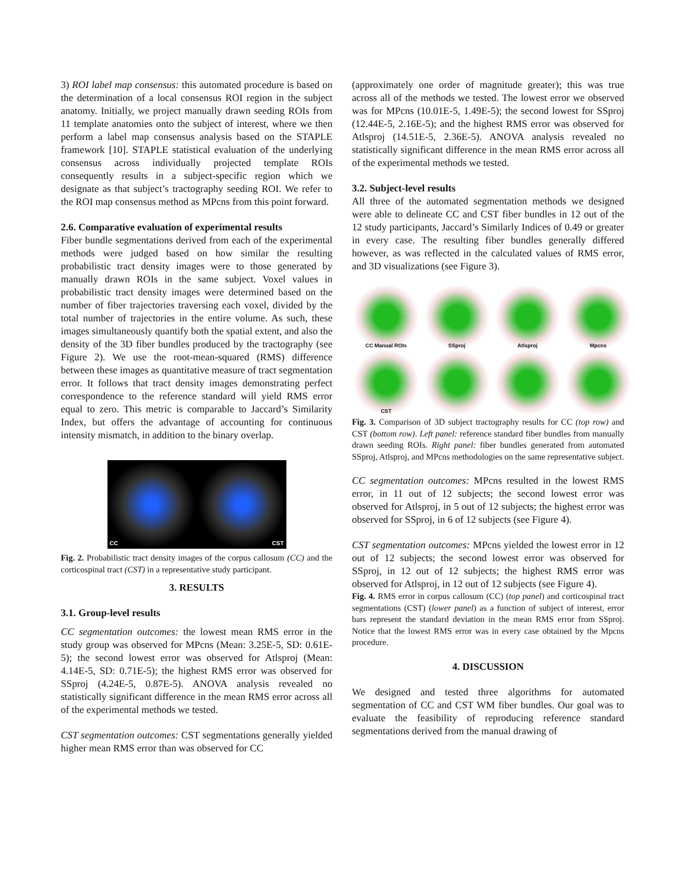3) ROI label map consensus: this automated procedure is based on the determination of a local consensus ROI region in the subject anatomy. Initially, we project manually drawn seeding ROIs from 11 template anatomies onto the subject of interest, where we then perform a label map consensus analysis based on the STAPLE framework [10]. STAPLE statistical evaluation of the underlying consensus across individually projected template ROIs consequently results in a subject-specific region which we designate as that subject’s tractography seeding ROI. We refer to the ROI map consensus method as MPcns from this point forward.
2.6. Comparative evaluation of experimental results
Fiber bundle segmentations derived from each of the experimental methods were judged based on how similar the resulting probabilistic tract density images were to those generated by manually drawn ROIs in the same subject. Voxel values in probabilistic tract density images were determined based on the number of fiber trajectories traversing each voxel, divided by the total number of trajectories in the entire volume. As such, these images simultaneously quantify both the spatial extent, and also the density of the 3D fiber bundles produced by the tractography (see Figure 2). We use the root-mean-squared (RMS) difference between these images as quantitative measure of tract segmentation error. It follows that tract density images demonstrating perfect correspondence to the reference standard will yield RMS error equal to zero. This metric is comparable to Jaccard’s Similarity Index, but offers the advantage of accounting for continuous intensity mismatch, in addition to the binary overlap.
CC CST
Fig. 2. Probabilistic tract density images of the corpus callosum (CC) and the corticospinal tract (CST) in a representative study participant.
3. RESULTS
3.1. Group-level results
CC segmentation outcomes: the lowest mean RMS error in the study group was observed for MPcns (Mean: 3.25E-5, SD: 0.61E-5); the second lowest error was observed for Atlsproj (Mean: 4.14E-5, SD: 0.71E-5); the highest RMS error was observed for SSproj (4.24E-5, 0.87E-5). ANOVA analysis revealed no statistically significant difference in the mean RMS error across all of the experimental methods we tested.
CST segmentation outcomes: CST segmentations generally yielded higher mean RMS error than was observed for CC
(approximately one order of magnitude greater); this was true across all of the methods we tested. The lowest error we observed was for MPcns (10.01E-5, 1.49E-5); the second lowest for SSproj (12.44E-5, 2.16E-5); and the highest RMS error was observed for Atlsproj (14.51E-5, 2.36E-5). ANOVA analysis revealed no statistically significant difference in the mean RMS error across all of the experimental methods we tested.
3.2. Subject-level results
All three of the automated segmentation methods we designed were able to delineate CC and CST fiber bundles in 12 out of the 12 study participants, Jaccard’s Similarly Indices of 0.49 or greater in every case. The resulting fiber bundles generally differed however, as was reflected in the calculated values of RMS error, and 3D visualizations (see Figure 3).
CC Manual ROIs
SSproj
Atlsproj
Mpcns
CST
Fig. 3. Comparison of 3D subject tractography results for CC (top row) and CST (bottom row). Left panel: reference standard fiber bundles from manually drawn seeding ROIs. Right panel: fiber bundles generated from automated SSproj, Atlsproj, and MPcns methodologies on the same representative subject.
CC segmentation outcomes: MPcns resulted in the lowest RMS error, in 11 out of 12 subjects; the second lowest error was observed for Atlsproj, in 5 out of 12 subjects; the highest error was observed for SSproj, in 6 of 12 subjects (see Figure 4).
CST segmentation outcomes: MPcns yielded the lowest error in 12 out of 12 subjects; the second lowest error was observed for SSproj, in 12 out of 12 subjects; the highest RMS error was observed for Atlsproj, in 12 out of 12 subjects (see Figure 4).
Fig. 4. RMS error in corpus callosum (CC) (top panel) and corticospinal tract segmentations (CST) (lower panel) as a function of subject of interest, error bars represent the standard deviation in the mean RMS error from SSproj. Notice that the lowest RMS error was in every case obtained by the Mpcns procedure.
4. DISCUSSION
We designed and tested three algorithms for automated segmentation of CC and CST WM fiber bundles. Our goal was to evaluate the feasibility of reproducing reference standard segmentations derived from the manual drawing of